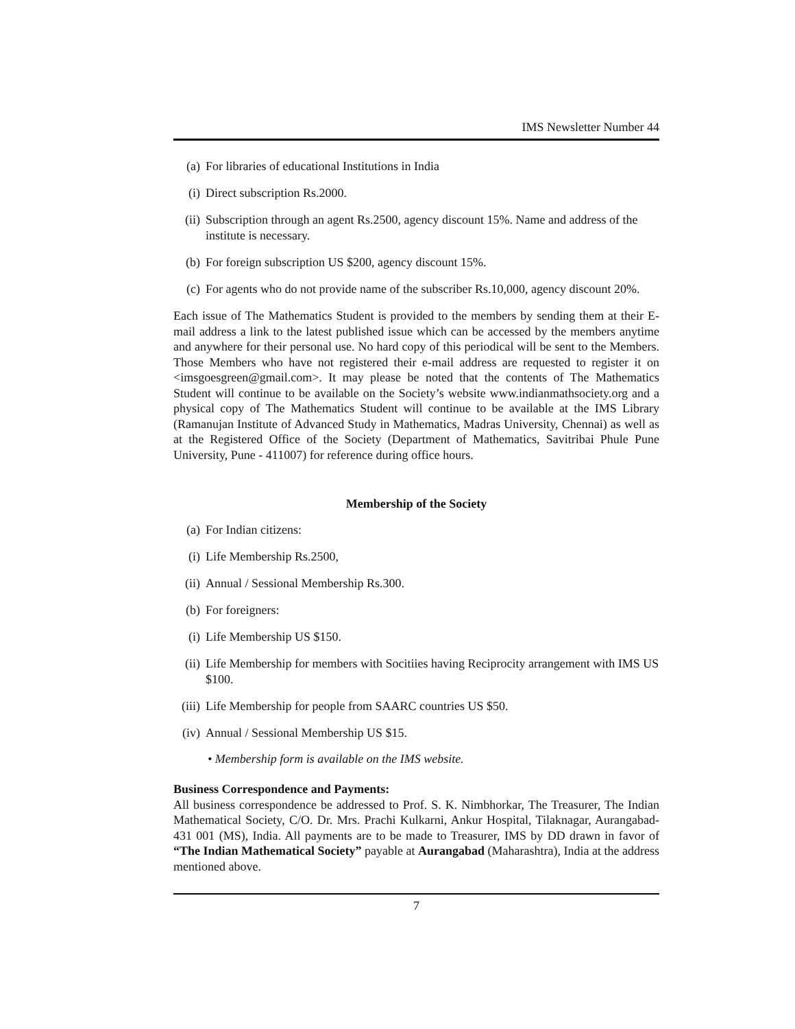IMS Newsletter Number 44
(a) For libraries of educational Institutions in India
(i) Direct subscription Rs.2000.
(ii) Subscription through an agent Rs.2500, agency discount 15%. Name and address of the institute is necessary.
(b) For foreign subscription US $200, agency discount 15%.
(c) For agents who do not provide name of the subscriber Rs.10,000, agency discount 20%.
Each issue of The Mathematics Student is provided to the members by sending them at their E-mail address a link to the latest published issue which can be accessed by the members anytime and anywhere for their personal use. No hard copy of this periodical will be sent to the Members. Those Members who have not registered their e-mail address are requested to register it on <imsgoesgreen@gmail.com>. It may please be noted that the contents of The Mathematics Student will continue to be available on the Society’s website www.indianmathsociety.org and a physical copy of The Mathematics Student will continue to be available at the IMS Library (Ramanujan Institute of Advanced Study in Mathematics, Madras University, Chennai) as well as at the Registered Office of the Society (Department of Mathematics, Savitribai Phule Pune University, Pune - 411007) for reference during office hours.
Membership of the Society
(a) For Indian citizens:
(i) Life Membership Rs.2500,
(ii) Annual / Sessional Membership Rs.300.
(b) For foreigners:
(i) Life Membership US $150.
(ii) Life Membership for members with Socitiies having Reciprocity arrangement with IMS US $100.
(iii) Life Membership for people from SAARC countries US $50.
(iv) Annual / Sessional Membership US $15.
• Membership form is available on the IMS website.
Business Correspondence and Payments:
All business correspondence be addressed to Prof. S. K. Nimbhorkar, The Treasurer, The Indian Mathematical Society, C/O. Dr. Mrs. Prachi Kulkarni, Ankur Hospital, Tilaknagar, Aurangabad-431 001 (MS), India. All payments are to be made to Treasurer, IMS by DD drawn in favor of “The Indian Mathematical Society” payable at Aurangabad (Maharashtra), India at the address mentioned above.
7